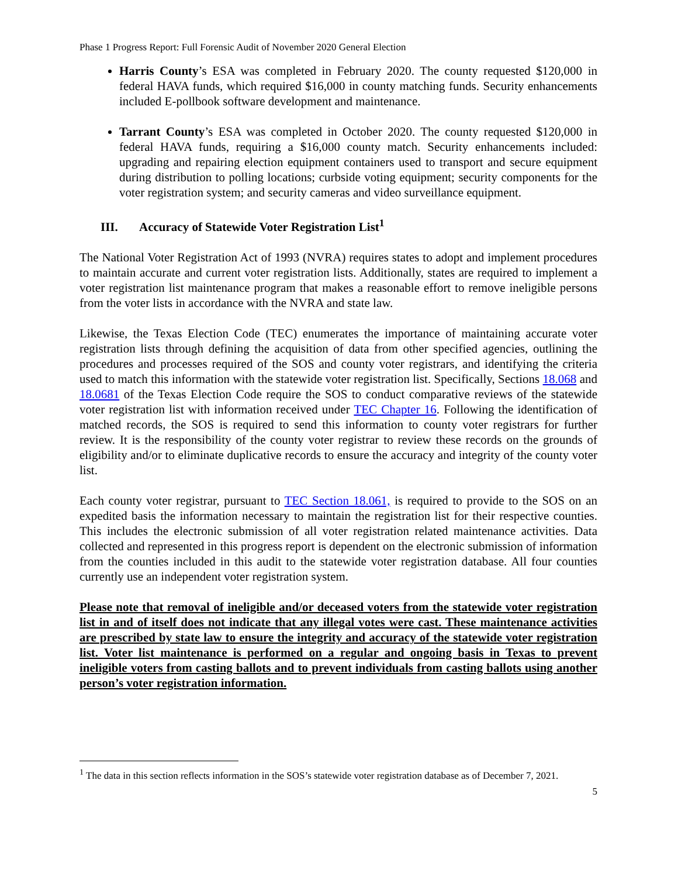Phase 1 Progress Report: Full Forensic Audit of November 2020 General Election
Harris County’s ESA was completed in February 2020. The county requested $120,000 in federal HAVA funds, which required $16,000 in county matching funds. Security enhancements included E-pollbook software development and maintenance.
Tarrant County’s ESA was completed in October 2020. The county requested $120,000 in federal HAVA funds, requiring a $16,000 county match. Security enhancements included: upgrading and repairing election equipment containers used to transport and secure equipment during distribution to polling locations; curbside voting equipment; security components for the voter registration system; and security cameras and video surveillance equipment.
III. Accuracy of Statewide Voter Registration List<sup>1</sup>
The National Voter Registration Act of 1993 (NVRA) requires states to adopt and implement procedures to maintain accurate and current voter registration lists. Additionally, states are required to implement a voter registration list maintenance program that makes a reasonable effort to remove ineligible persons from the voter lists in accordance with the NVRA and state law.
Likewise, the Texas Election Code (TEC) enumerates the importance of maintaining accurate voter registration lists through defining the acquisition of data from other specified agencies, outlining the procedures and processes required of the SOS and county voter registrars, and identifying the criteria used to match this information with the statewide voter registration list. Specifically, Sections 18.068 and 18.0681 of the Texas Election Code require the SOS to conduct comparative reviews of the statewide voter registration list with information received under TEC Chapter 16. Following the identification of matched records, the SOS is required to send this information to county voter registrars for further review. It is the responsibility of the county voter registrar to review these records on the grounds of eligibility and/or to eliminate duplicative records to ensure the accuracy and integrity of the county voter list.
Each county voter registrar, pursuant to TEC Section 18.061, is required to provide to the SOS on an expedited basis the information necessary to maintain the registration list for their respective counties. This includes the electronic submission of all voter registration related maintenance activities. Data collected and represented in this progress report is dependent on the electronic submission of information from the counties included in this audit to the statewide voter registration database. All four counties currently use an independent voter registration system.
Please note that removal of ineligible and/or deceased voters from the statewide voter registration list in and of itself does not indicate that any illegal votes were cast. These maintenance activities are prescribed by state law to ensure the integrity and accuracy of the statewide voter registration list. Voter list maintenance is performed on a regular and ongoing basis in Texas to prevent ineligible voters from casting ballots and to prevent individuals from casting ballots using another person’s voter registration information.
<sup>1</sup> The data in this section reflects information in the SOS’s statewide voter registration database as of December 7, 2021.
5